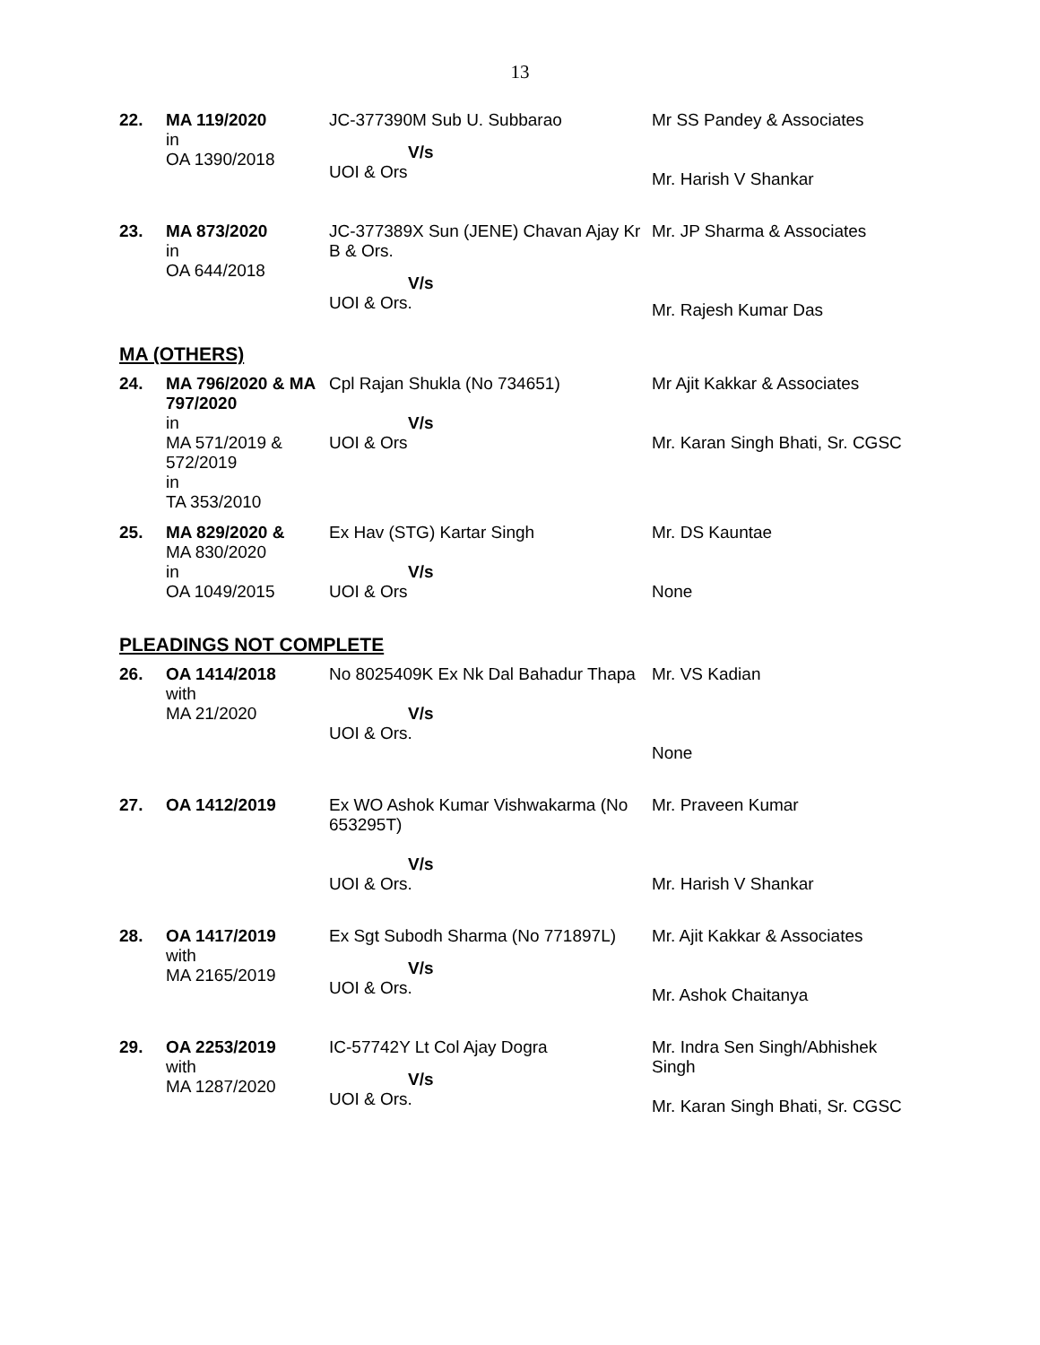13
| 22. | MA 119/2020 in OA 1390/2018 | JC-377390M Sub U. Subbarao V/s UOI & Ors | Mr SS Pandey & Associates Mr. Harish V Shankar |
| 23. | MA 873/2020 in OA 644/2018 | JC-377389X Sun (JENE) Chavan Ajay Kr B & Ors. V/s UOI & Ors. | Mr. JP Sharma & Associates Mr. Rajesh Kumar Das |
MA (OTHERS)
| 24. | MA 796/2020 & MA 797/2020 in MA 571/2019 & 572/2019 in TA 353/2010 | Cpl Rajan Shukla (No 734651) V/s UOI & Ors | Mr Ajit Kakkar & Associates Mr. Karan Singh Bhati, Sr. CGSC |
| 25. | MA 829/2020 & MA 830/2020 in OA 1049/2015 | Ex Hav (STG) Kartar Singh V/s UOI & Ors | Mr. DS Kauntae None |
PLEADINGS NOT COMPLETE
| 26. | OA 1414/2018 with MA 21/2020 | No 8025409K Ex Nk Dal Bahadur Thapa V/s UOI & Ors. | Mr. VS Kadian None |
| 27. | OA 1412/2019 | Ex WO Ashok Kumar Vishwakarma (No 653295T) V/s UOI & Ors. | Mr. Praveen Kumar Mr. Harish V Shankar |
| 28. | OA 1417/2019 with MA 2165/2019 | Ex Sgt Subodh Sharma (No 771897L) V/s UOI & Ors. | Mr. Ajit Kakkar & Associates Mr. Ashok Chaitanya |
| 29. | OA 2253/2019 with MA 1287/2020 | IC-57742Y Lt Col Ajay Dogra V/s UOI & Ors. | Mr. Indra Sen Singh/Abhishek Singh Mr. Karan Singh Bhati, Sr. CGSC |